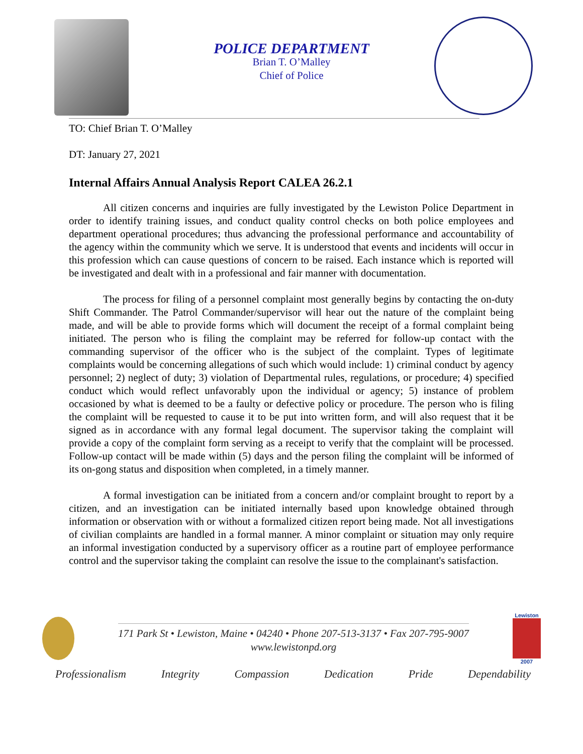POLICE DEPARTMENT
Brian T. O’Malley
Chief of Police
TO: Chief Brian T. O’Malley
DT: January 27, 2021
Internal Affairs Annual Analysis Report CALEA 26.2.1
All citizen concerns and inquiries are fully investigated by the Lewiston Police Department in order to identify training issues, and conduct quality control checks on both police employees and department operational procedures; thus advancing the professional performance and accountability of the agency within the community which we serve. It is understood that events and incidents will occur in this profession which can cause questions of concern to be raised. Each instance which is reported will be investigated and dealt with in a professional and fair manner with documentation.
The process for filing of a personnel complaint most generally begins by contacting the on-duty Shift Commander. The Patrol Commander/supervisor will hear out the nature of the complaint being made, and will be able to provide forms which will document the receipt of a formal complaint being initiated. The person who is filing the complaint may be referred for follow-up contact with the commanding supervisor of the officer who is the subject of the complaint. Types of legitimate complaints would be concerning allegations of such which would include: 1) criminal conduct by agency personnel; 2) neglect of duty; 3) violation of Departmental rules, regulations, or procedure; 4) specified conduct which would reflect unfavorably upon the individual or agency; 5) instance of problem occasioned by what is deemed to be a faulty or defective policy or procedure. The person who is filing the complaint will be requested to cause it to be put into written form, and will also request that it be signed as in accordance with any formal legal document. The supervisor taking the complaint will provide a copy of the complaint form serving as a receipt to verify that the complaint will be processed. Follow-up contact will be made within (5) days and the person filing the complaint will be informed of its on-gong status and disposition when completed, in a timely manner.
A formal investigation can be initiated from a concern and/or complaint brought to report by a citizen, and an investigation can be initiated internally based upon knowledge obtained through information or observation with or without a formalized citizen report being made. Not all investigations of civilian complaints are handled in a formal manner. A minor complaint or situation may only require an informal investigation conducted by a supervisory officer as a routine part of employee performance control and the supervisor taking the complaint can resolve the issue to the complainant's satisfaction.
171 Park St • Lewiston, Maine • 04240 • Phone 207-513-3137 • Fax 207-795-9007
www.lewistonpd.org
Lewiston
2007
Professionalism Integrity Compassion Dedication Pride Dependability